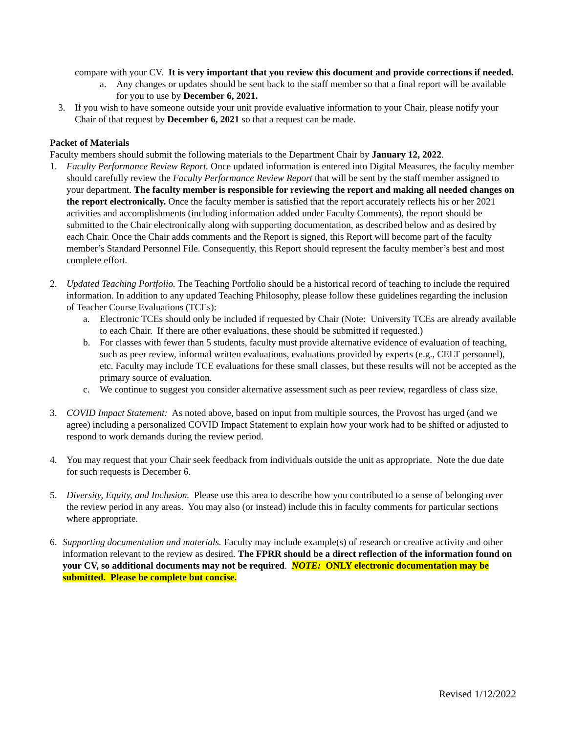compare with your CV. It is very important that you review this document and provide corrections if needed.
a. Any changes or updates should be sent back to the staff member so that a final report will be available for you to use by December 6, 2021.
3. If you wish to have someone outside your unit provide evaluative information to your Chair, please notify your Chair of that request by December 6, 2021 so that a request can be made.
Packet of Materials
Faculty members should submit the following materials to the Department Chair by January 12, 2022.
1. Faculty Performance Review Report. Once updated information is entered into Digital Measures, the faculty member should carefully review the Faculty Performance Review Report that will be sent by the staff member assigned to your department. The faculty member is responsible for reviewing the report and making all needed changes on the report electronically. Once the faculty member is satisfied that the report accurately reflects his or her 2021 activities and accomplishments (including information added under Faculty Comments), the report should be submitted to the Chair electronically along with supporting documentation, as described below and as desired by each Chair. Once the Chair adds comments and the Report is signed, this Report will become part of the faculty member’s Standard Personnel File. Consequently, this Report should represent the faculty member’s best and most complete effort.
2. Updated Teaching Portfolio. The Teaching Portfolio should be a historical record of teaching to include the required information. In addition to any updated Teaching Philosophy, please follow these guidelines regarding the inclusion of Teacher Course Evaluations (TCEs):
a. Electronic TCEs should only be included if requested by Chair (Note: University TCEs are already available to each Chair. If there are other evaluations, these should be submitted if requested.)
b. For classes with fewer than 5 students, faculty must provide alternative evidence of evaluation of teaching, such as peer review, informal written evaluations, evaluations provided by experts (e.g., CELT personnel), etc. Faculty may include TCE evaluations for these small classes, but these results will not be accepted as the primary source of evaluation.
c. We continue to suggest you consider alternative assessment such as peer review, regardless of class size.
3. COVID Impact Statement: As noted above, based on input from multiple sources, the Provost has urged (and we agree) including a personalized COVID Impact Statement to explain how your work had to be shifted or adjusted to respond to work demands during the review period.
4. You may request that your Chair seek feedback from individuals outside the unit as appropriate. Note the due date for such requests is December 6.
5. Diversity, Equity, and Inclusion. Please use this area to describe how you contributed to a sense of belonging over the review period in any areas. You may also (or instead) include this in faculty comments for particular sections where appropriate.
6. Supporting documentation and materials. Faculty may include example(s) of research or creative activity and other information relevant to the review as desired. The FPRR should be a direct reflection of the information found on your CV, so additional documents may not be required. NOTE: ONLY electronic documentation may be submitted. Please be complete but concise.
Revised 1/12/2022